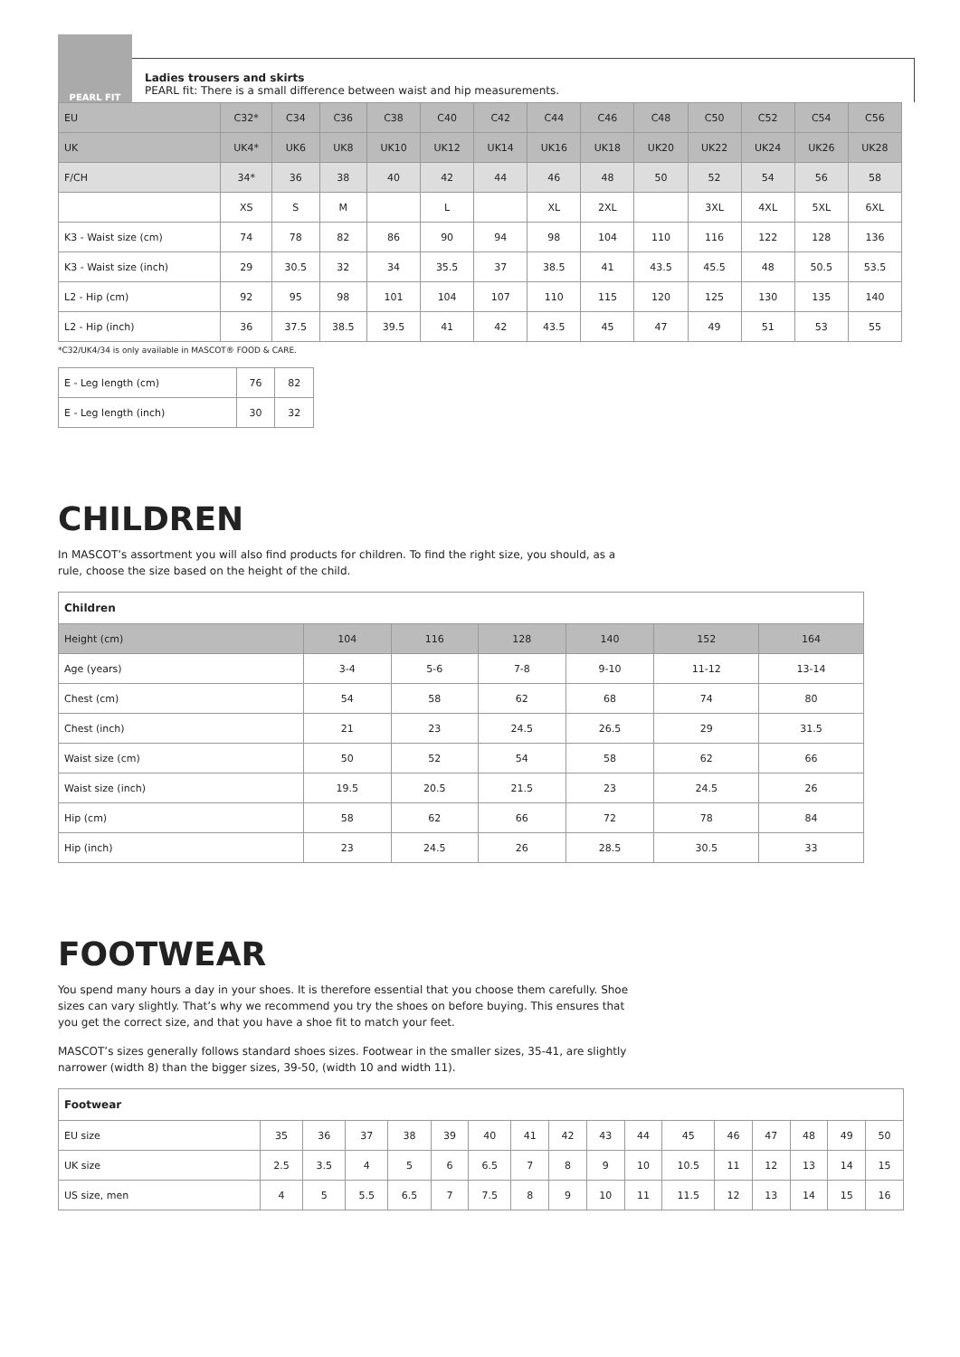PEARL FIT
Ladies trousers and skirts
PEARL fit: There is a small difference between waist and hip measurements.
| EU | C32* | C34 | C36 | C38 | C40 | C42 | C44 | C46 | C48 | C50 | C52 | C54 | C56 |
| UK | UK4* | UK6 | UK8 | UK10 | UK12 | UK14 | UK16 | UK18 | UK20 | UK22 | UK24 | UK26 | UK28 |
| F/CH | 34* | 36 | 38 | 40 | 42 | 44 | 46 | 48 | 50 | 52 | 54 | 56 | 58 |
| | XS | S | M | | L | | XL | 2XL | | 3XL | 4XL | 5XL | 6XL |
| K3 - Waist size (cm) | 74 | 78 | 82 | 86 | 90 | 94 | 98 | 104 | 110 | 116 | 122 | 128 | 136 |
| K3 - Waist size (inch) | 29 | 30.5 | 32 | 34 | 35.5 | 37 | 38.5 | 41 | 43.5 | 45.5 | 48 | 50.5 | 53.5 |
| L2 - Hip (cm) | 92 | 95 | 98 | 101 | 104 | 107 | 110 | 115 | 120 | 125 | 130 | 135 | 140 |
| L2 - Hip (inch) | 36 | 37.5 | 38.5 | 39.5 | 41 | 42 | 43.5 | 45 | 47 | 49 | 51 | 53 | 55 |
*C32/UK4/34 is only available in MASCOT® FOOD & CARE.
| E - Leg length (cm) | 76 | 82 |
| E - Leg length (inch) | 30 | 32 |
CHILDREN
In MASCOT’s assortment you will also find products for children. To find the right size, you should, as a rule, choose the size based on the height of the child.
| Children | | | | | | |
| --- | --- | --- | --- | --- | --- | --- |
| Height (cm) | 104 | 116 | 128 | 140 | 152 | 164 |
| Age (years) | 3-4 | 5-6 | 7-8 | 9-10 | 11-12 | 13-14 |
| Chest (cm) | 54 | 58 | 62 | 68 | 74 | 80 |
| Chest (inch) | 21 | 23 | 24.5 | 26.5 | 29 | 31.5 |
| Waist size (cm) | 50 | 52 | 54 | 58 | 62 | 66 |
| Waist size (inch) | 19.5 | 20.5 | 21.5 | 23 | 24.5 | 26 |
| Hip (cm) | 58 | 62 | 66 | 72 | 78 | 84 |
| Hip (inch) | 23 | 24.5 | 26 | 28.5 | 30.5 | 33 |
FOOTWEAR
You spend many hours a day in your shoes. It is therefore essential that you choose them carefully. Shoe sizes can vary slightly. That’s why we recommend you try the shoes on before buying. This ensures that you get the correct size, and that you have a shoe fit to match your feet.
MASCOT’s sizes generally follows standard shoes sizes. Footwear in the smaller sizes, 35-41, are slightly narrower (width 8) than the bigger sizes, 39-50, (width 10 and width 11).
| Footwear | | | | | | | | | | | | | | | | |
| --- | --- | --- | --- | --- | --- | --- | --- | --- | --- | --- | --- | --- | --- | --- | --- | --- |
| EU size | 35 | 36 | 37 | 38 | 39 | 40 | 41 | 42 | 43 | 44 | 45 | 46 | 47 | 48 | 49 | 50 |
| UK size | 2.5 | 3.5 | 4 | 5 | 6 | 6.5 | 7 | 8 | 9 | 10 | 10.5 | 11 | 12 | 13 | 14 | 15 |
| US size, men | 4 | 5 | 5.5 | 6.5 | 7 | 7.5 | 8 | 9 | 10 | 11 | 11.5 | 12 | 13 | 14 | 15 | 16 |